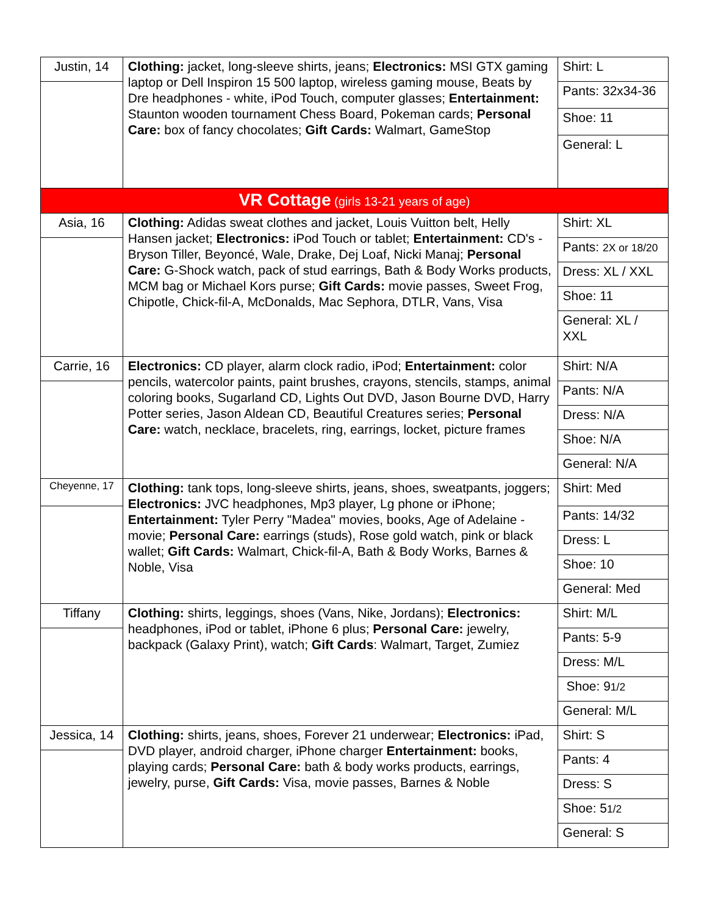| Justin, 14 | Clothing: jacket, long-sleeve shirts, jeans; Electronics: MSI GTX gaming laptop or Dell Inspiron 15 500 laptop, wireless gaming mouse, Beats by Dre headphones - white, iPod Touch, computer glasses; Entertainment: Staunton wooden tournament Chess Board, Pokeman cards; Personal Care: box of fancy chocolates; Gift Cards: Walmart, GameStop | Shirt: L |
| | | Pants: 32x34-36 |
| | | Shoe: 11 |
| | | General: L |
| VR Cottage (girls 13-21 years of age) | | |
| Asia, 16 | Clothing: Adidas sweat clothes and jacket, Louis Vuitton belt, Helly Hansen jacket; Electronics: iPod Touch or tablet; Entertainment: CD's - Bryson Tiller, Beyoncé, Wale, Drake, Dej Loaf, Nicki Manaj; Personal Care: G-Shock watch, pack of stud earrings, Bath & Body Works products, MCM bag or Michael Kors purse; Gift Cards: movie passes, Sweet Frog, Chipotle, Chick-fil-A, McDonalds, Mac Sephora, DTLR, Vans, Visa | Shirt: XL |
| | | Pants: 2X or 18/20 |
| | | Dress: XL / XXL |
| | | Shoe: 11 |
| | | General: XL / XXL |
| Carrie, 16 | Electronics: CD player, alarm clock radio, iPod; Entertainment: color pencils, watercolor paints, paint brushes, crayons, stencils, stamps, animal coloring books, Sugarland CD, Lights Out DVD, Jason Bourne DVD, Harry Potter series, Jason Aldean CD, Beautiful Creatures series; Personal Care: watch, necklace, bracelets, ring, earrings, locket, picture frames | Shirt: N/A |
| | | Pants: N/A |
| | | Dress: N/A |
| | | Shoe: N/A |
| | | General: N/A |
| Cheyenne, 17 | Clothing: tank tops, long-sleeve shirts, jeans, shoes, sweatpants, joggers; Electronics: JVC headphones, Mp3 player, Lg phone or iPhone; Entertainment: Tyler Perry "Madea" movies, books, Age of Adelaine - movie; Personal Care: earrings (studs), Rose gold watch, pink or black wallet; Gift Cards: Walmart, Chick-fil-A, Bath & Body Works, Barnes & Noble, Visa | Shirt: Med |
| | | Pants: 14/32 |
| | | Dress: L |
| | | Shoe: 10 |
| | | General: Med |
| Tiffany | Clothing: shirts, leggings, shoes (Vans, Nike, Jordans); Electronics: headphones, iPod or tablet, iPhone 6 plus; Personal Care: jewelry, backpack (Galaxy Print), watch; Gift Cards : Walmart, Target, Zumiez | Shirt: M/L |
| | | Pants: 5-9 |
| | | Dress: M/L |
| | | Shoe: 9 1/2 |
| | | General: M/L |
| Jessica, 14 | Clothing: shirts, jeans, shoes, Forever 21 underwear; Electronics: iPad, DVD player, android charger, iPhone charger Entertainment: books, playing cards; Personal Care: bath & body works products, earrings, jewelry, purse, Gift Cards: Visa, movie passes, Barnes & Noble | Shirt: S |
| | | Pants: 4 |
| | | Dress: S |
| | | Shoe: 5 1/2 |
| | | General: S |